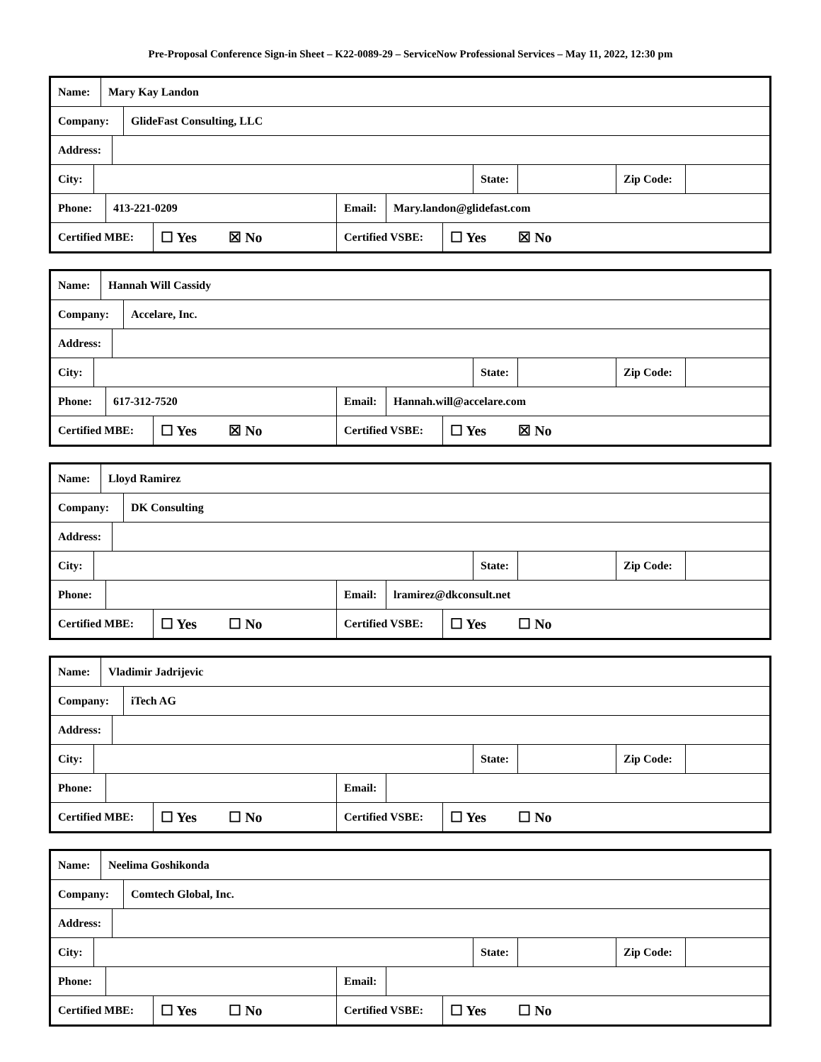Pre-Proposal Conference Sign-in Sheet – K22-0089-29 – ServiceNow Professional Services – May 11, 2022, 12:30 pm
Name: Mary Kay Landon
Company: GlideFast Consulting, LLC
Address:
City: State: Zip Code:
Phone: 413-221-0209 Email: Mary.landon@glidefast.com
Certified MBE:
☐ Yes ☒ No
Certified VSBE:
☐ Yes ☒ No
Name: Hannah Will Cassidy
Company: Accelare, Inc.
Address:
City: State: Zip Code:
Phone: 617-312-7520 Email: Hannah.will@accelare.com
Certified MBE:
☐ Yes ☒ No
Certified VSBE:
☐ Yes ☒ No
Name: Lloyd Ramirez
Company: DK Consulting
Address:
City: State: Zip Code:
Phone: Email: lramirez@dkconsult.net
Certified MBE:
☐ Yes ☐ No
Certified VSBE:
☐ Yes ☐ No
Name: Vladimir Jadrijevic
Company: iTech AG
Address:
City: State: Zip Code:
Phone: Email:
Certified MBE:
☐ Yes ☐ No
Certified VSBE:
☐ Yes ☐ No
Name: Neelima Goshikonda
Company: Comtech Global, Inc.
Address:
City: State: Zip Code:
Phone: Email:
Certified MBE:
☐ Yes ☐ No
Certified VSBE:
☐ Yes ☐ No